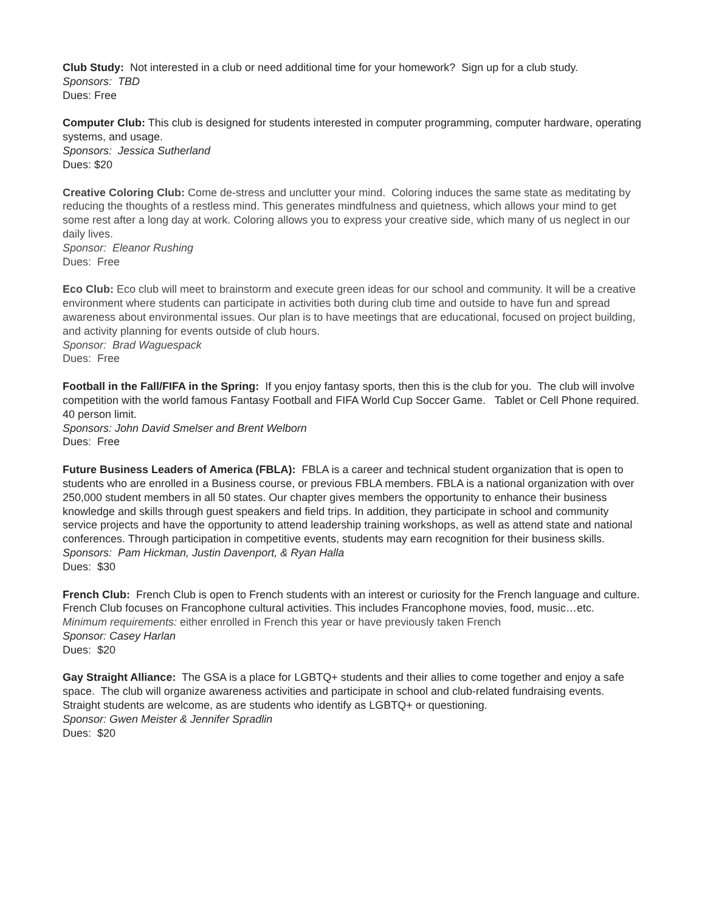Club Study: Not interested in a club or need additional time for your homework? Sign up for a club study.
Sponsors: TBD
Dues: Free
Computer Club: This club is designed for students interested in computer programming, computer hardware, operating systems, and usage.
Sponsors: Jessica Sutherland
Dues: $20
Creative Coloring Club: Come de-stress and unclutter your mind. Coloring induces the same state as meditating by reducing the thoughts of a restless mind. This generates mindfulness and quietness, which allows your mind to get some rest after a long day at work. Coloring allows you to express your creative side, which many of us neglect in our daily lives.
Sponsor: Eleanor Rushing
Dues: Free
Eco Club: Eco club will meet to brainstorm and execute green ideas for our school and community. It will be a creative environment where students can participate in activities both during club time and outside to have fun and spread awareness about environmental issues. Our plan is to have meetings that are educational, focused on project building, and activity planning for events outside of club hours.
Sponsor: Brad Waguespack
Dues: Free
Football in the Fall/FIFA in the Spring: If you enjoy fantasy sports, then this is the club for you. The club will involve competition with the world famous Fantasy Football and FIFA World Cup Soccer Game. Tablet or Cell Phone required. 40 person limit.
Sponsors: John David Smelser and Brent Welborn
Dues: Free
Future Business Leaders of America (FBLA): FBLA is a career and technical student organization that is open to students who are enrolled in a Business course, or previous FBLA members. FBLA is a national organization with over 250,000 student members in all 50 states. Our chapter gives members the opportunity to enhance their business knowledge and skills through guest speakers and field trips. In addition, they participate in school and community service projects and have the opportunity to attend leadership training workshops, as well as attend state and national conferences. Through participation in competitive events, students may earn recognition for their business skills.
Sponsors: Pam Hickman, Justin Davenport, & Ryan Halla
Dues: $30
French Club: French Club is open to French students with an interest or curiosity for the French language and culture. French Club focuses on Francophone cultural activities. This includes Francophone movies, food, music…etc.
Minimum requirements: either enrolled in French this year or have previously taken French
Sponsor: Casey Harlan
Dues: $20
Gay Straight Alliance: The GSA is a place for LGBTQ+ students and their allies to come together and enjoy a safe space. The club will organize awareness activities and participate in school and club-related fundraising events. Straight students are welcome, as are students who identify as LGBTQ+ or questioning.
Sponsor: Gwen Meister & Jennifer Spradlin
Dues: $20